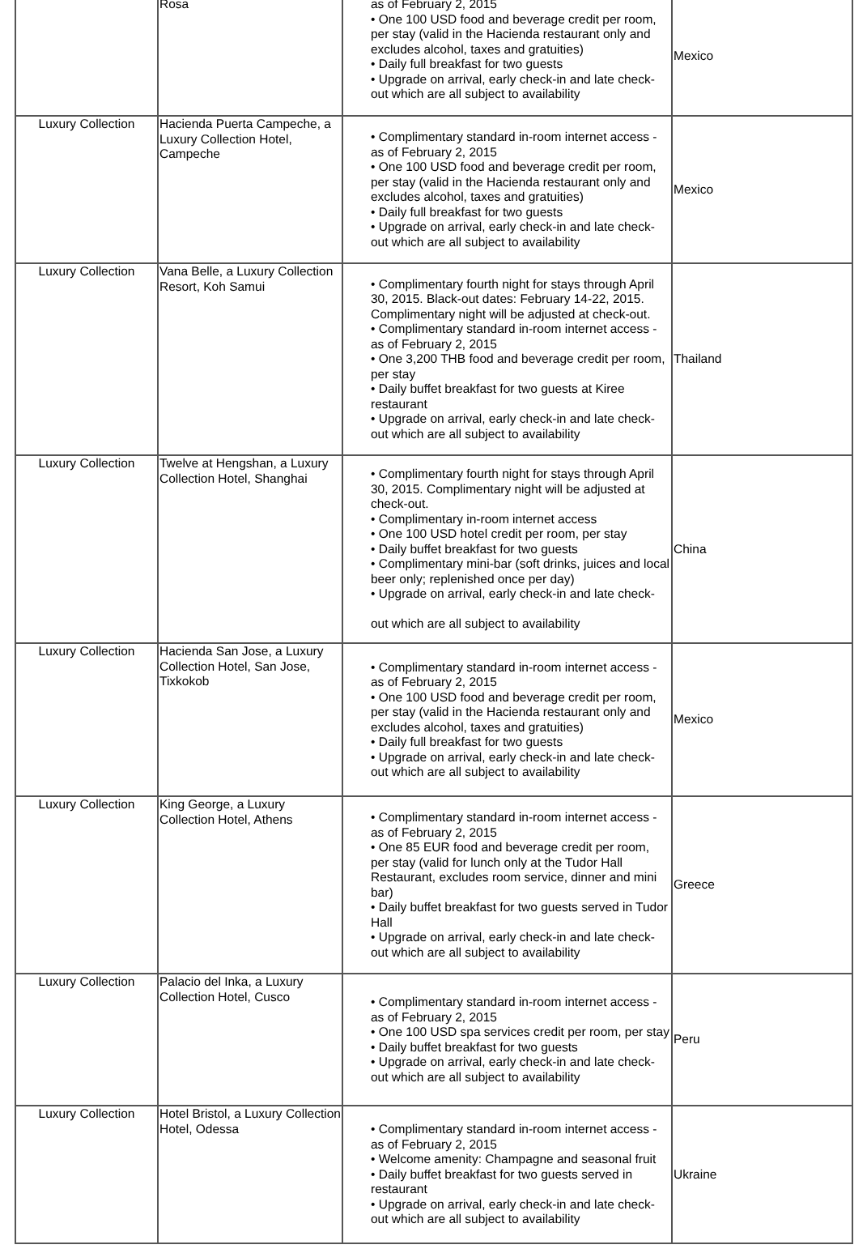| | Rosa | as of February 2, 2015 • One 100 USD food and beverage credit per room, per stay (valid in the Hacienda restaurant only and excludes alcohol, taxes and gratuities) • Daily full breakfast for two guests • Upgrade on arrival, early check-in and late check-out which are all subject to availability | Mexico |
| Luxury Collection | Hacienda Puerta Campeche, a Luxury Collection Hotel, Campeche | • Complimentary standard in-room internet access - as of February 2, 2015 • One 100 USD food and beverage credit per room, per stay (valid in the Hacienda restaurant only and excludes alcohol, taxes and gratuities) • Daily full breakfast for two guests • Upgrade on arrival, early check-in and late check-out which are all subject to availability | Mexico |
| Luxury Collection | Vana Belle, a Luxury Collection Resort, Koh Samui | • Complimentary fourth night for stays through April 30, 2015. Black-out dates: February 14-22, 2015. Complimentary night will be adjusted at check-out. • Complimentary standard in-room internet access - as of February 2, 2015 • One 3,200 THB food and beverage credit per room, per stay • Daily buffet breakfast for two guests at Kiree restaurant • Upgrade on arrival, early check-in and late check-out which are all subject to availability | Thailand |
| Luxury Collection | Twelve at Hengshan, a Luxury Collection Hotel, Shanghai | • Complimentary fourth night for stays through April 30, 2015. Complimentary night will be adjusted at check-out. • Complimentary in-room internet access • One 100 USD hotel credit per room, per stay • Daily buffet breakfast for two guests • Complimentary mini-bar (soft drinks, juices and local beer only; replenished once per day) • Upgrade on arrival, early check-in and late check- out which are all subject to availability | China |
| Luxury Collection | Hacienda San Jose, a Luxury Collection Hotel, San Jose, Tixkokob | • Complimentary standard in-room internet access - as of February 2, 2015 • One 100 USD food and beverage credit per room, per stay (valid in the Hacienda restaurant only and excludes alcohol, taxes and gratuities) • Daily full breakfast for two guests • Upgrade on arrival, early check-in and late check-out which are all subject to availability | Mexico |
| Luxury Collection | King George, a Luxury Collection Hotel, Athens | • Complimentary standard in-room internet access - as of February 2, 2015 • One 85 EUR food and beverage credit per room, per stay (valid for lunch only at the Tudor Hall Restaurant, excludes room service, dinner and mini bar) • Daily buffet breakfast for two guests served in Tudor Hall • Upgrade on arrival, early check-in and late check-out which are all subject to availability | Greece |
| Luxury Collection | Palacio del Inka, a Luxury Collection Hotel, Cusco | • Complimentary standard in-room internet access - as of February 2, 2015 • One 100 USD spa services credit per room, per stay • Daily buffet breakfast for two guests • Upgrade on arrival, early check-in and late check-out which are all subject to availability | Peru |
| Luxury Collection | Hotel Bristol, a Luxury Collection Hotel, Odessa | • Complimentary standard in-room internet access - as of February 2, 2015 • Welcome amenity: Champagne and seasonal fruit • Daily buffet breakfast for two guests served in restaurant • Upgrade on arrival, early check-in and late check-out which are all subject to availability | Ukraine |